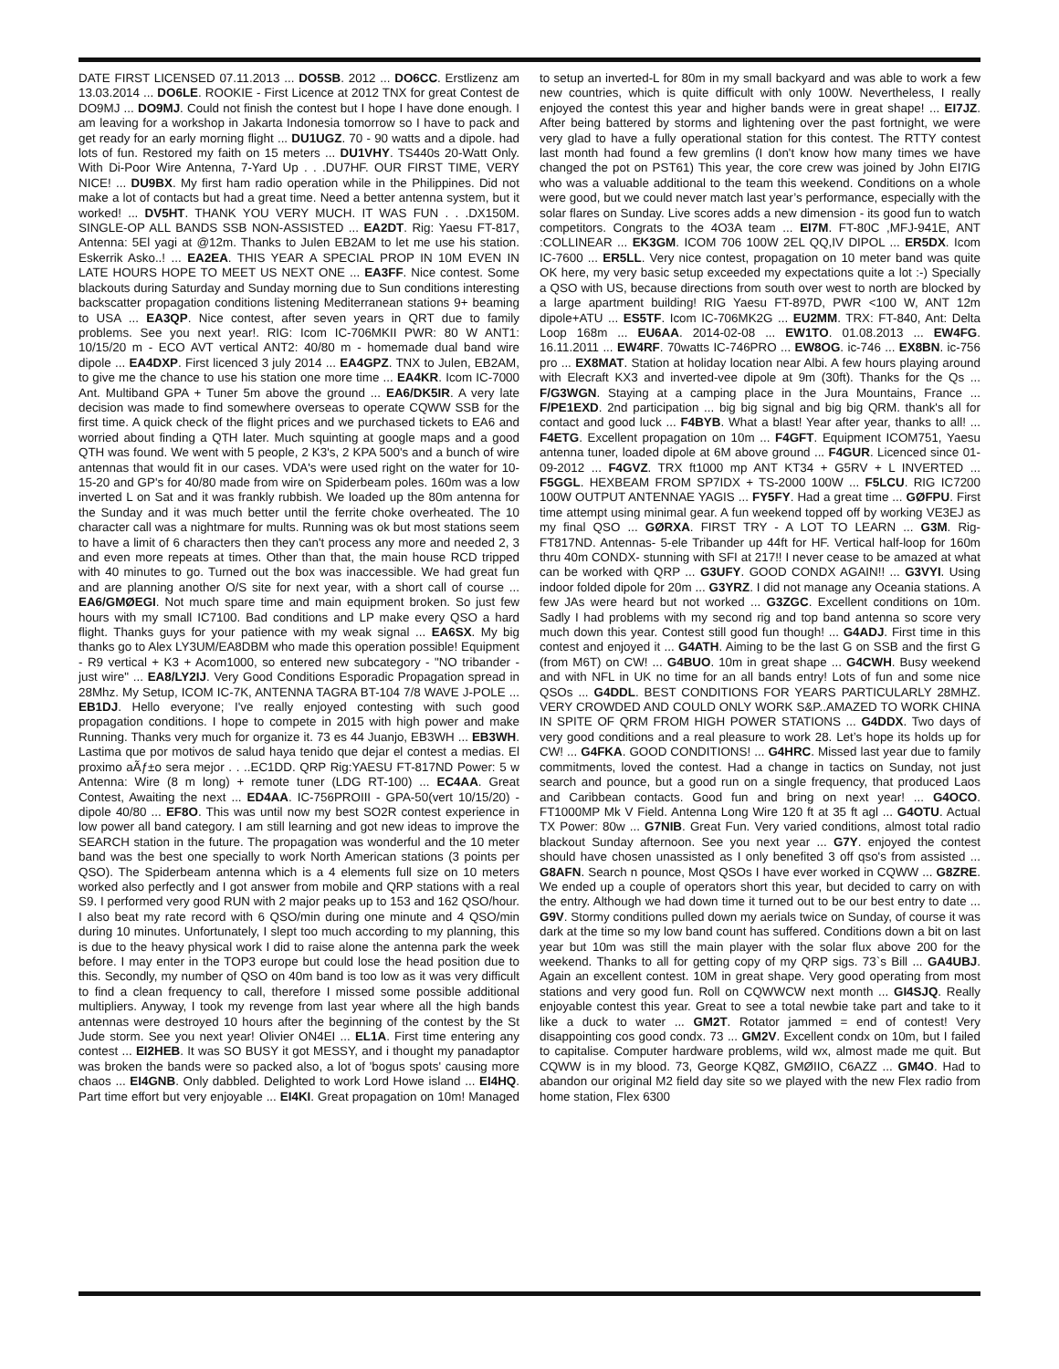DATE FIRST LICENSED 07.11.2013 ... DO5SB. 2012 ... DO6CC. Erstlizenz am 13.03.2014 ... DO6LE. ROOKIE - First Licence at 2012 TNX for great Contest de DO9MJ ... DO9MJ. Could not finish the contest but I hope I have done enough. I am leaving for a workshop in Jakarta Indonesia tomorrow so I have to pack and get ready for an early morning flight ... DU1UGZ. 70 - 90 watts and a dipole. had lots of fun. Restored my faith on 15 meters ... DU1VHY. TS440s 20-Watt Only. With Di-Poor Wire Antenna, 7-Yard Up . . .DU7HF. OUR FIRST TIME, VERY NICE! ... DU9BX. My first ham radio operation while in the Philippines. Did not make a lot of contacts but had a great time. Need a better antenna system, but it worked! ... DV5HT. THANK YOU VERY MUCH. IT WAS FUN . . .DX150M. SINGLE-OP ALL BANDS SSB NON-ASSISTED ... EA2DT. Rig: Yaesu FT-817, Antenna: 5El yagi at @12m. Thanks to Julen EB2AM to let me use his station. Eskerrik Asko..! ... EA2EA. THIS YEAR A SPECIAL PROP IN 10M EVEN IN LATE HOURS HOPE TO MEET US NEXT ONE ... EA3FF. Nice contest. Some blackouts during Saturday and Sunday morning due to Sun conditions interesting backscatter propagation conditions listening Mediterranean stations 9+ beaming to USA ... EA3QP. Nice contest, after seven years in QRT due to family problems. See you next year!. RIG: Icom IC-706MKII PWR: 80 W ANT1: 10/15/20 m - ECO AVT vertical ANT2: 40/80 m - homemade dual band wire dipole ... EA4DXP. First licenced 3 july 2014 ... EA4GPZ. TNX to Julen, EB2AM, to give me the chance to use his station one more time ... EA4KR. Icom IC-7000 Ant. Multiband GPA + Tuner 5m above the ground ... EA6/DK5IR. A very late decision was made to find somewhere overseas to operate CQWW SSB for the first time. A quick check of the flight prices and we purchased tickets to EA6 and worried about finding a QTH later. Much squinting at google maps and a good QTH was found. We went with 5 people, 2 K3's, 2 KPA 500's and a bunch of wire antennas that would fit in our cases. VDA's were used right on the water for 10-15-20 and GP's for 40/80 made from wire on Spiderbeam poles. 160m was a low inverted L on Sat and it was frankly rubbish. We loaded up the 80m antenna for the Sunday and it was much better until the ferrite choke overheated. The 10 character call was a nightmare for mults. Running was ok but most stations seem to have a limit of 6 characters then they can't process any more and needed 2, 3 and even more repeats at times. Other than that, the main house RCD tripped with 40 minutes to go. Turned out the box was inaccessible. We had great fun and are planning another O/S site for next year, with a short call of course ... EA6/GMØEGI. Not much spare time and main equipment broken. So just few hours with my small IC7100. Bad conditions and LP make every QSO a hard flight. Thanks guys for your patience with my weak signal ... EA6SX. My big thanks go to Alex LY3UM/EA8DBM who made this operation possible! Equipment - R9 vertical + K3 + Acom1000, so entered new subcategory - "NO tribander - just wire" ... EA8/LY2IJ. Very Good Conditions Esporadic Propagation spread in 28Mhz. My Setup, ICOM IC-7K, ANTENNA TAGRA BT-104 7/8 WAVE J-POLE ... EB1DJ. Hello everyone; I've really enjoyed contesting with such good propagation conditions. I hope to compete in 2015 with high power and make Running. Thanks very much for organize it. 73 es 44 Juanjo, EB3WH ... EB3WH. Lastima que por motivos de salud haya tenido que dejar el contest a medias. El proximo aÃƒ±o sera mejor . . ..EC1DD. QRP Rig:YAESU FT-817ND Power: 5 w Antenna: Wire (8 m long) + remote tuner (LDG RT-100) ... EC4AA. Great Contest, Awaiting the next ... ED4AA. IC-756PROIII - GPA-50(vert 10/15/20) - dipole 40/80 ... EF8O. This was until now my best SO2R contest experience in low power all band category. I am still learning and got new ideas to improve the SEARCH station in the future. The propagation was wonderful and the 10 meter band was the best one specially to work North American stations (3 points per QSO). The Spiderbeam antenna which is a 4 elements full size on 10 meters worked also perfectly and I got answer from mobile and QRP stations with a real S9. I performed very good RUN with 2 major peaks up to 153 and 162 QSO/hour. I also beat my rate record with 6 QSO/min during one minute and 4 QSO/min during 10 minutes. Unfortunately, I slept too much according to my planning, this is due to the heavy physical work I did to raise alone the antenna park the week before. I may enter in the TOP3 europe but could lose the head position due to this. Secondly, my number of QSO on 40m band is too low as it was very difficult to find a clean frequency to call, therefore I missed some possible additional multipliers. Anyway, I took my revenge from last year where all the high bands antennas were destroyed 10 hours after the beginning of the contest by the St Jude storm. See you next year! Olivier ON4EI ... EL1A. First time entering any contest ... EI2HEB. It was SO BUSY it got MESSY, and i thought my panadaptor was broken the bands were so packed also, a lot of 'bogus spots' causing more chaos ... EI4GNB. Only dabbled. Delighted to work Lord Howe island ... EI4HQ. Part time effort but very enjoyable ... EI4KI. Great propagation on 10m! Managed to setup an inverted-L for 80m in my small backyard and was able to work a few new countries, which is quite difficult with only 100W. Nevertheless, I really enjoyed the contest this year and higher bands were in great shape! ... EI7JZ. After being battered by storms and lightening over the past fortnight, we were very glad to have a fully operational station for this contest. The RTTY contest last month had found a few gremlins (I don't know how many times we have changed the pot on PST61) This year, the core crew was joined by John EI7IG who was a valuable additional to the team this weekend. Conditions on a whole were good, but we could never match last year’s performance, especially with the solar flares on Sunday. Live scores adds a new dimension - its good fun to watch competitors. Congrats to the 4O3A team ... EI7M. FT-80C ,MFJ-941E, ANT :COLLINEAR ... EK3GM. ICOM 706 100W 2EL QQ,IV DIPOL ... ER5DX. Icom IC-7600 ... ER5LL. Very nice contest, propagation on 10 meter band was quite OK here, my very basic setup exceeded my expectations quite a lot :-) Specially a QSO with US, because directions from south over west to north are blocked by a large apartment building! RIG Yaesu FT-897D, PWR <100 W, ANT 12m dipole+ATU ... ES5TF. Icom IC-706MK2G ... EU2MM. TRX: FT-840, Ant: Delta Loop 168m ... EU6AA. 2014-02-08 ... EW1TO. 01.08.2013 ... EW4FG. 16.11.2011 ... EW4RF. 70watts IC-746PRO ... EW8OG. ic-746 ... EX8BN. ic-756 pro ... EX8MAT. Station at holiday location near Albi. A few hours playing around with Elecraft KX3 and inverted-vee dipole at 9m (30ft). Thanks for the Qs ... F/G3WGN. Staying at a camping place in the Jura Mountains, France ... F/PE1EXD. 2nd participation ... big big signal and big big QRM. thank's all for contact and good luck ... F4BYB. What a blast! Year after year, thanks to all! ... F4ETG. Excellent propagation on 10m ... F4GFT. Equipment ICOM751, Yaesu antenna tuner, loaded dipole at 6M above ground ... F4GUR. Licenced since 01-09-2012 ... F4GVZ. TRX ft1000 mp ANT KT34 + G5RV + L INVERTED ... F5GGL. HEXBEAM FROM SP7IDX + TS-2000 100W ... F5LCU. RIG IC7200 100W OUTPUT ANTENNAE YAGIS ... FY5FY. Had a great time ... GØFPU. First time attempt using minimal gear. A fun weekend topped off by working VE3EJ as my final QSO ... GØRXA. FIRST TRY - A LOT TO LEARN ... G3M. Rig- FT817ND. Antennas- 5-ele Tribander up 44ft for HF. Vertical half-loop for 160m thru 40m CONDX- stunning with SFI at 217!! I never cease to be amazed at what can be worked with QRP ... G3UFY. GOOD CONDX AGAIN!! ... G3VYI. Using indoor folded dipole for 20m ... G3YRZ. I did not manage any Oceania stations. A few JAs were heard but not worked ... G3ZGC. Excellent conditions on 10m. Sadly I had problems with my second rig and top band antenna so score very much down this year. Contest still good fun though! ... G4ADJ. First time in this contest and enjoyed it ... G4ATH. Aiming to be the last G on SSB and the first G (from M6T) on CW! ... G4BUO. 10m in great shape ... G4CWH. Busy weekend and with NFL in UK no time for an all bands entry! Lots of fun and some nice QSOs ... G4DDL. BEST CONDITIONS FOR YEARS PARTICULARLY 28MHZ. VERY CROWDED AND COULD ONLY WORK S&P..AMAZED TO WORK CHINA IN SPITE OF QRM FROM HIGH POWER STATIONS ... G4DDX. Two days of very good conditions and a real pleasure to work 28. Let’s hope its holds up for CW! ... G4FKA. GOOD CONDITIONS! ... G4HRC. Missed last year due to family commitments, loved the contest. Had a change in tactics on Sunday, not just search and pounce, but a good run on a single frequency, that produced Laos and Caribbean contacts. Good fun and bring on next year! ... G4OCO. FT1000MP Mk V Field. Antenna Long Wire 120 ft at 35 ft agl ... G4OTU. Actual TX Power: 80w ... G7NIB. Great Fun. Very varied conditions, almost total radio blackout Sunday afternoon. See you next year ... G7Y. enjoyed the contest should have chosen unassisted as I only benefited 3 off qso's from assisted ... G8AFN. Search n pounce, Most QSOs I have ever worked in CQWW ... G8ZRE. We ended up a couple of operators short this year, but decided to carry on with the entry. Although we had down time it turned out to be our best entry to date ... G9V. Stormy conditions pulled down my aerials twice on Sunday, of course it was dark at the time so my low band count has suffered. Conditions down a bit on last year but 10m was still the main player with the solar flux above 200 for the weekend. Thanks to all for getting copy of my QRP sigs. 73`s Bill ... GA4UBJ. Again an excellent contest. 10M in great shape. Very good operating from most stations and very good fun. Roll on CQWWCW next month ... GI4SJQ. Really enjoyable contest this year. Great to see a total newbie take part and take to it like a duck to water ... GM2T. Rotator jammed = end of contest! Very disappointing cos good condx. 73 ... GM2V. Excellent condx on 10m, but I failed to capitalise. Computer hardware problems, wild wx, almost made me quit. But CQWW is in my blood. 73, George KQ8Z, GMØIIO, C6AZZ ... GM4O. Had to abandon our original M2 field day site so we played with the new Flex radio from home station, Flex 6300